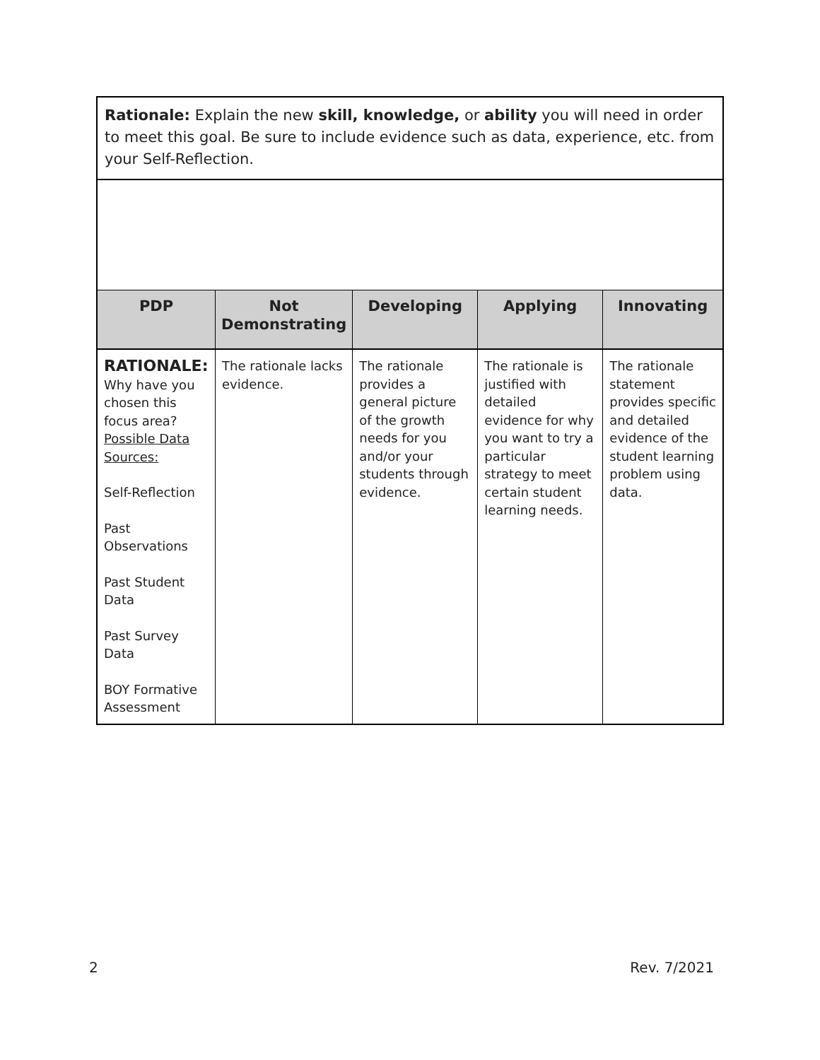Rationale: Explain the new skill, knowledge, or ability you will need in order to meet this goal. Be sure to include evidence such as data, experience, etc. from your Self-Reflection.
| PDP | Not Demonstrating | Developing | Applying | Innovating |
| --- | --- | --- | --- | --- |
| RATIONALE: Why have you chosen this focus area? Possible Data Sources: Self-Reflection Past Observations Past Student Data Past Survey Data BOY Formative Assessment | The rationale lacks evidence. | The rationale provides a general picture of the growth needs for you and/or your students through evidence. | The rationale is justified with detailed evidence for why you want to try a particular strategy to meet certain student learning needs. | The rationale statement provides specific and detailed evidence of the student learning problem using data. |
2 Rev. 7/2021